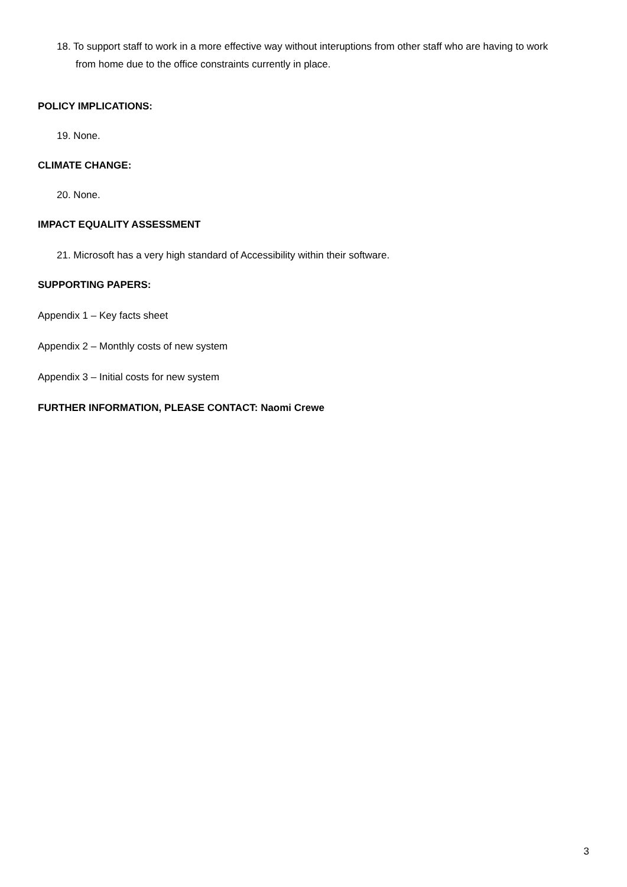18. To support staff to work in a more effective way without interuptions from other staff who are having to work from home due to the office constraints currently in place.
POLICY IMPLICATIONS:
19. None.
CLIMATE CHANGE:
20. None.
IMPACT EQUALITY ASSESSMENT
21. Microsoft has a very high standard of Accessibility within their software.
SUPPORTING PAPERS:
Appendix 1 – Key facts sheet
Appendix 2 – Monthly costs of new system
Appendix 3 – Initial costs for new system
FURTHER INFORMATION, PLEASE CONTACT: Naomi Crewe
3